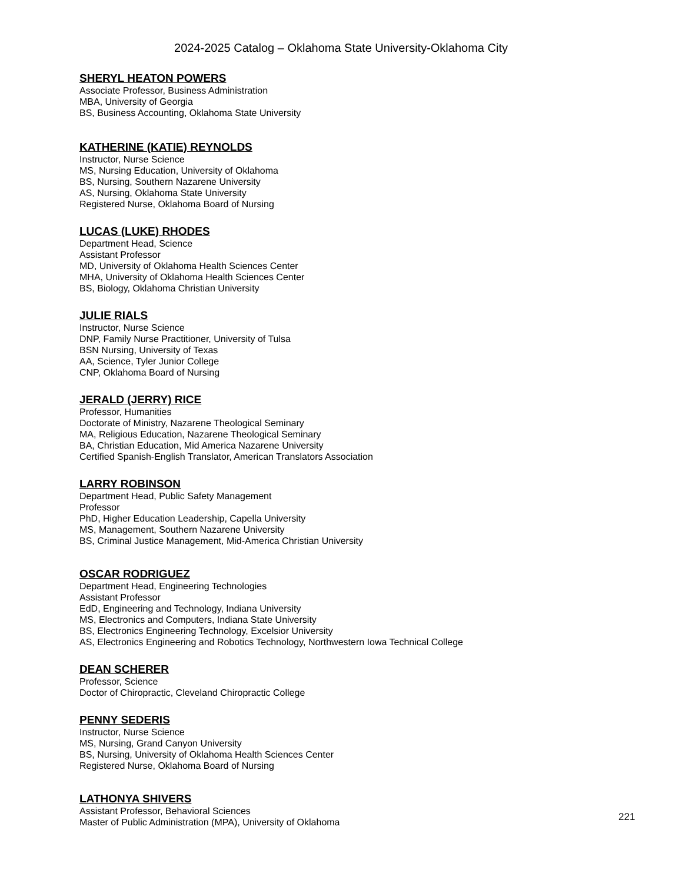2024-2025 Catalog – Oklahoma State University-Oklahoma City
SHERYL HEATON POWERS
Associate Professor, Business Administration
MBA, University of Georgia
BS, Business Accounting, Oklahoma State University
KATHERINE (KATIE) REYNOLDS
Instructor, Nurse Science
MS, Nursing Education, University of Oklahoma
BS, Nursing, Southern Nazarene University
AS, Nursing, Oklahoma State University
Registered Nurse, Oklahoma Board of Nursing
LUCAS (LUKE) RHODES
Department Head, Science
Assistant Professor
MD, University of Oklahoma Health Sciences Center
MHA, University of Oklahoma Health Sciences Center
BS, Biology, Oklahoma Christian University
JULIE RIALS
Instructor, Nurse Science
DNP, Family Nurse Practitioner, University of Tulsa
BSN Nursing, University of Texas
AA, Science, Tyler Junior College
CNP, Oklahoma Board of Nursing
JERALD (JERRY) RICE
Professor, Humanities
Doctorate of Ministry, Nazarene Theological Seminary
MA, Religious Education, Nazarene Theological Seminary
BA, Christian Education, Mid America Nazarene University
Certified Spanish-English Translator, American Translators Association
LARRY ROBINSON
Department Head, Public Safety Management
Professor
PhD, Higher Education Leadership, Capella University
MS, Management, Southern Nazarene University
BS, Criminal Justice Management, Mid-America Christian University
OSCAR RODRIGUEZ
Department Head, Engineering Technologies
Assistant Professor
EdD, Engineering and Technology, Indiana University
MS, Electronics and Computers, Indiana State University
BS, Electronics Engineering Technology, Excelsior University
AS, Electronics Engineering and Robotics Technology, Northwestern Iowa Technical College
DEAN SCHERER
Professor, Science
Doctor of Chiropractic, Cleveland Chiropractic College
PENNY SEDERIS
Instructor, Nurse Science
MS, Nursing, Grand Canyon University
BS, Nursing, University of Oklahoma Health Sciences Center
Registered Nurse, Oklahoma Board of Nursing
LATHONYA SHIVERS
Assistant Professor, Behavioral Sciences
Master of Public Administration (MPA), University of Oklahoma
221